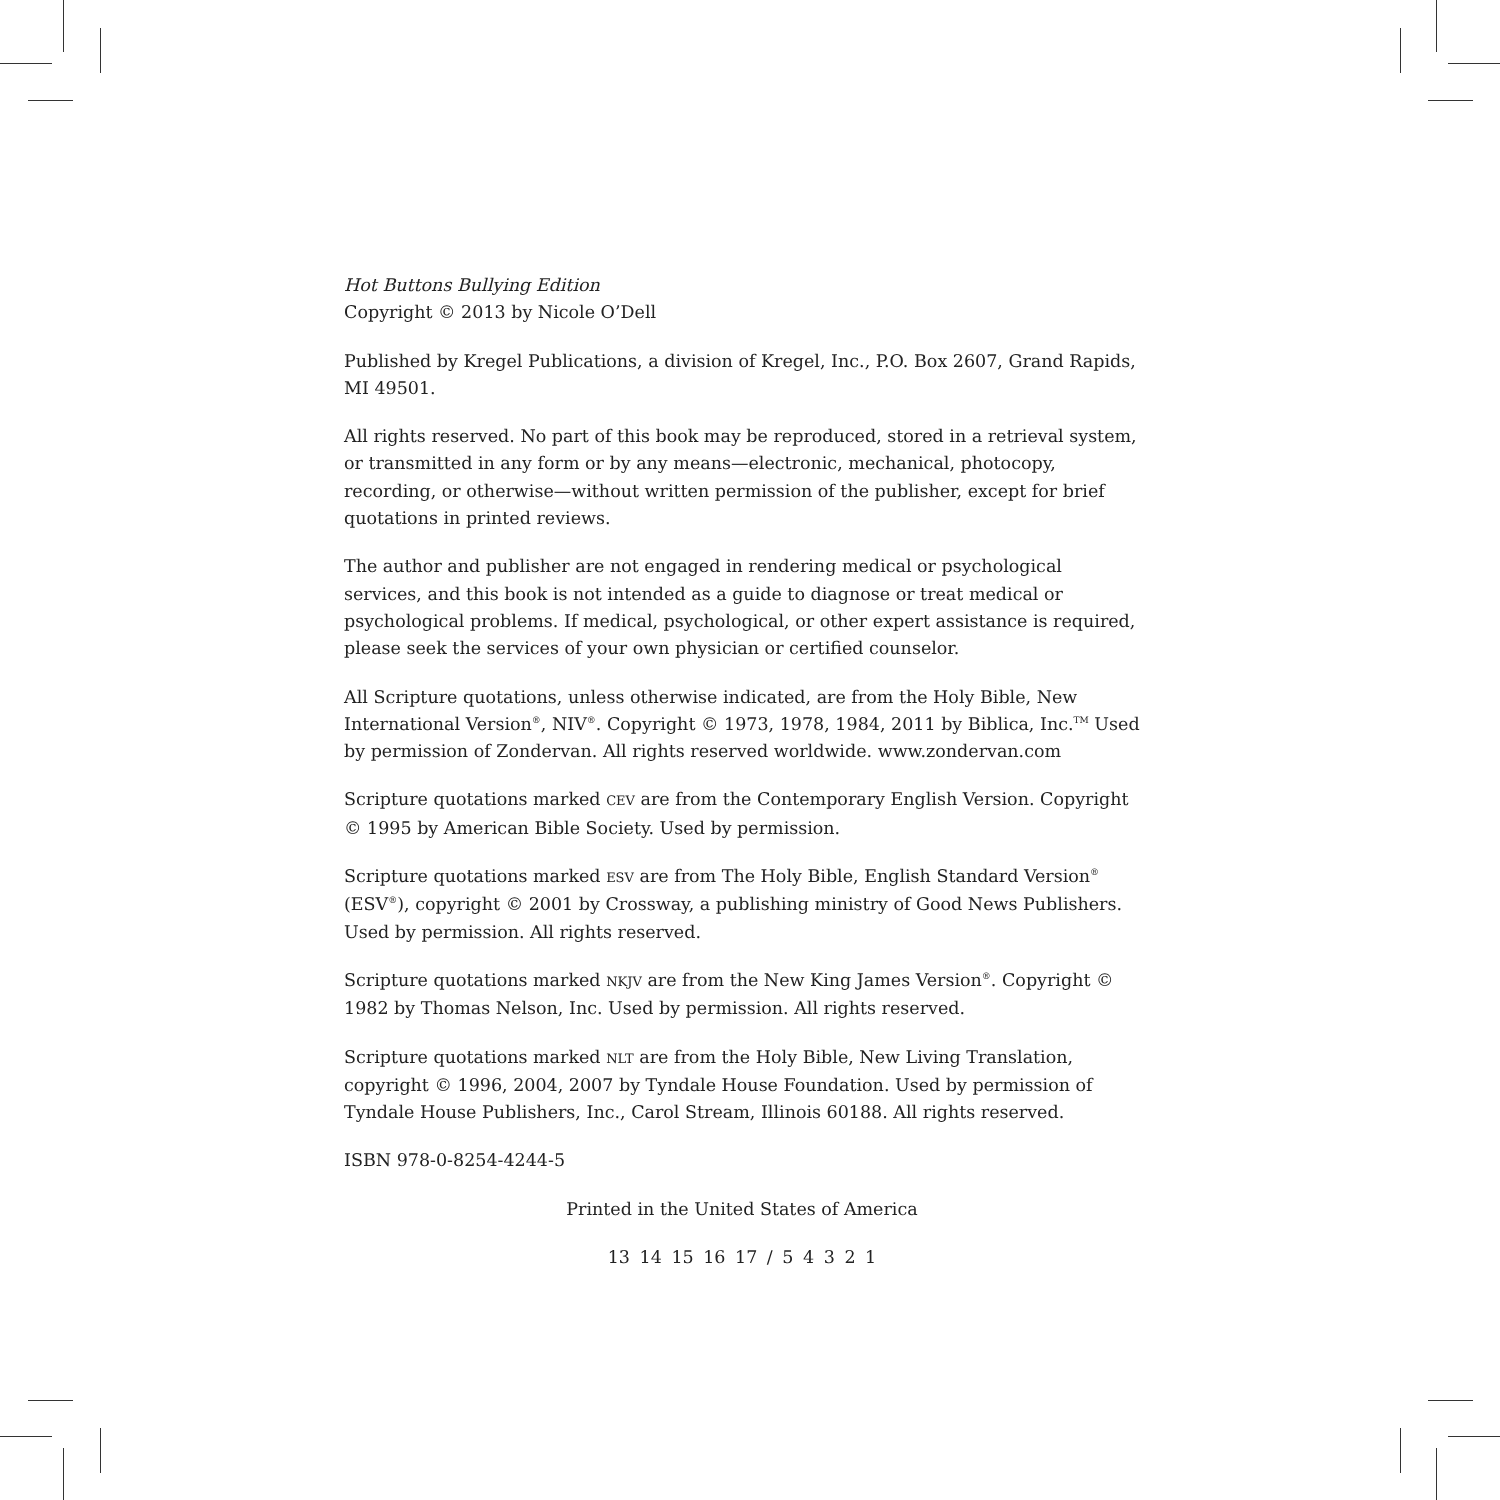Hot Buttons Bullying Edition
Copyright © 2013 by Nicole O’Dell
Published by Kregel Publications, a division of Kregel, Inc., P.O. Box 2607, Grand Rapids, MI 49501.
All rights reserved. No part of this book may be reproduced, stored in a retrieval system, or transmitted in any form or by any means—electronic, mechanical, photocopy, recording, or otherwise—without written permission of the publisher, except for brief quotations in printed reviews.
The author and publisher are not engaged in rendering medical or psychological services, and this book is not intended as a guide to diagnose or treat medical or psychological problems. If medical, psychological, or other expert assistance is required, please seek the services of your own physician or certified counselor.
All Scripture quotations, unless otherwise indicated, are from the Holy Bible, New International Version<sup>®</sup>, NIV<sup>®</sup>. Copyright © 1973, 1978, 1984, 2011 by Biblica, Inc.<sup>TM</sup> Used by permission of Zondervan. All rights reserved worldwide. www.zondervan.com
Scripture quotations marked CEV are from the Contemporary English Version. Copyright © 1995 by American Bible Society. Used by permission.
Scripture quotations marked ESV are from The Holy Bible, English Standard Version<sup>®</sup> (ESV<sup>®</sup>), copyright © 2001 by Crossway, a publishing ministry of Good News Publishers. Used by permission. All rights reserved.
Scripture quotations marked NKJV are from the New King James Version<sup>®</sup>. Copyright © 1982 by Thomas Nelson, Inc. Used by permission. All rights reserved.
Scripture quotations marked NLT are from the Holy Bible, New Living Translation, copyright © 1996, 2004, 2007 by Tyndale House Foundation. Used by permission of Tyndale House Publishers, Inc., Carol Stream, Illinois 60188. All rights reserved.
ISBN 978-0-8254-4244-5
Printed in the United States of America
13 14 15 16 17 / 5 4 3 2 1